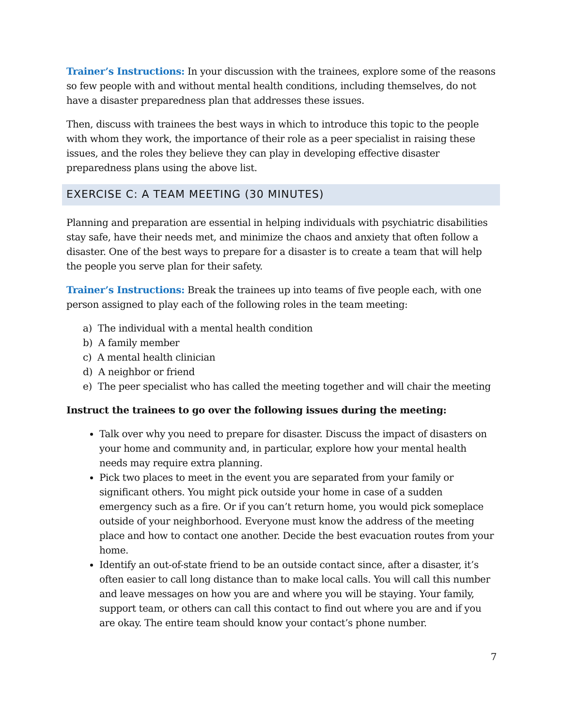Trainer’s Instructions: In your discussion with the trainees, explore some of the reasons so few people with and without mental health conditions, including themselves, do not have a disaster preparedness plan that addresses these issues.
Then, discuss with trainees the best ways in which to introduce this topic to the people with whom they work, the importance of their role as a peer specialist in raising these issues, and the roles they believe they can play in developing effective disaster preparedness plans using the above list.
EXERCISE C: A TEAM MEETING (30 MINUTES)
Planning and preparation are essential in helping individuals with psychiatric disabilities stay safe, have their needs met, and minimize the chaos and anxiety that often follow a disaster. One of the best ways to prepare for a disaster is to create a team that will help the people you serve plan for their safety.
Trainer’s Instructions: Break the trainees up into teams of five people each, with one person assigned to play each of the following roles in the team meeting:
a) The individual with a mental health condition
b) A family member
c) A mental health clinician
d) A neighbor or friend
e) The peer specialist who has called the meeting together and will chair the meeting
Instruct the trainees to go over the following issues during the meeting:
Talk over why you need to prepare for disaster. Discuss the impact of disasters on your home and community and, in particular, explore how your mental health needs may require extra planning.
Pick two places to meet in the event you are separated from your family or significant others. You might pick outside your home in case of a sudden emergency such as a fire. Or if you can’t return home, you would pick someplace outside of your neighborhood. Everyone must know the address of the meeting place and how to contact one another. Decide the best evacuation routes from your home.
Identify an out-of-state friend to be an outside contact since, after a disaster, it’s often easier to call long distance than to make local calls. You will call this number and leave messages on how you are and where you will be staying. Your family, support team, or others can call this contact to find out where you are and if you are okay. The entire team should know your contact’s phone number.
7